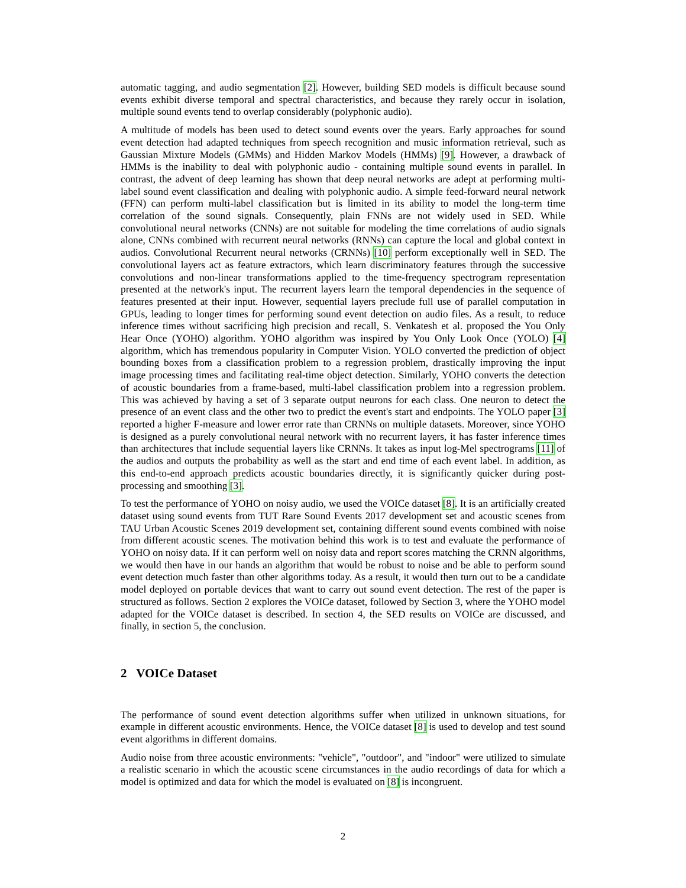automatic tagging, and audio segmentation [2]. However, building SED models is difficult because sound events exhibit diverse temporal and spectral characteristics, and because they rarely occur in isolation, multiple sound events tend to overlap considerably (polyphonic audio).
A multitude of models has been used to detect sound events over the years. Early approaches for sound event detection had adapted techniques from speech recognition and music information retrieval, such as Gaussian Mixture Models (GMMs) and Hidden Markov Models (HMMs) [9]. However, a drawback of HMMs is the inability to deal with polyphonic audio - containing multiple sound events in parallel. In contrast, the advent of deep learning has shown that deep neural networks are adept at performing multi-label sound event classification and dealing with polyphonic audio. A simple feed-forward neural network (FFN) can perform multi-label classification but is limited in its ability to model the long-term time correlation of the sound signals. Consequently, plain FNNs are not widely used in SED. While convolutional neural networks (CNNs) are not suitable for modeling the time correlations of audio signals alone, CNNs combined with recurrent neural networks (RNNs) can capture the local and global context in audios. Convolutional Recurrent neural networks (CRNNs) [10] perform exceptionally well in SED. The convolutional layers act as feature extractors, which learn discriminatory features through the successive convolutions and non-linear transformations applied to the time-frequency spectrogram representation presented at the network's input. The recurrent layers learn the temporal dependencies in the sequence of features presented at their input. However, sequential layers preclude full use of parallel computation in GPUs, leading to longer times for performing sound event detection on audio files. As a result, to reduce inference times without sacrificing high precision and recall, S. Venkatesh et al. proposed the You Only Hear Once (YOHO) algorithm. YOHO algorithm was inspired by You Only Look Once (YOLO) [4] algorithm, which has tremendous popularity in Computer Vision. YOLO converted the prediction of object bounding boxes from a classification problem to a regression problem, drastically improving the input image processing times and facilitating real-time object detection. Similarly, YOHO converts the detection of acoustic boundaries from a frame-based, multi-label classification problem into a regression problem. This was achieved by having a set of 3 separate output neurons for each class. One neuron to detect the presence of an event class and the other two to predict the event's start and endpoints. The YOLO paper [3] reported a higher F-measure and lower error rate than CRNNs on multiple datasets. Moreover, since YOHO is designed as a purely convolutional neural network with no recurrent layers, it has faster inference times than architectures that include sequential layers like CRNNs. It takes as input log-Mel spectrograms [11] of the audios and outputs the probability as well as the start and end time of each event label. In addition, as this end-to-end approach predicts acoustic boundaries directly, it is significantly quicker during post-processing and smoothing [3].
To test the performance of YOHO on noisy audio, we used the VOICe dataset [8]. It is an artificially created dataset using sound events from TUT Rare Sound Events 2017 development set and acoustic scenes from TAU Urban Acoustic Scenes 2019 development set, containing different sound events combined with noise from different acoustic scenes. The motivation behind this work is to test and evaluate the performance of YOHO on noisy data. If it can perform well on noisy data and report scores matching the CRNN algorithms, we would then have in our hands an algorithm that would be robust to noise and be able to perform sound event detection much faster than other algorithms today. As a result, it would then turn out to be a candidate model deployed on portable devices that want to carry out sound event detection. The rest of the paper is structured as follows. Section 2 explores the VOICe dataset, followed by Section 3, where the YOHO model adapted for the VOICe dataset is described. In section 4, the SED results on VOICe are discussed, and finally, in section 5, the conclusion.
2 VOICe Dataset
The performance of sound event detection algorithms suffer when utilized in unknown situations, for example in different acoustic environments. Hence, the VOICe dataset [8] is used to develop and test sound event algorithms in different domains.
Audio noise from three acoustic environments: "vehicle", "outdoor", and "indoor" were utilized to simulate a realistic scenario in which the acoustic scene circumstances in the audio recordings of data for which a model is optimized and data for which the model is evaluated on [8] is incongruent.
2